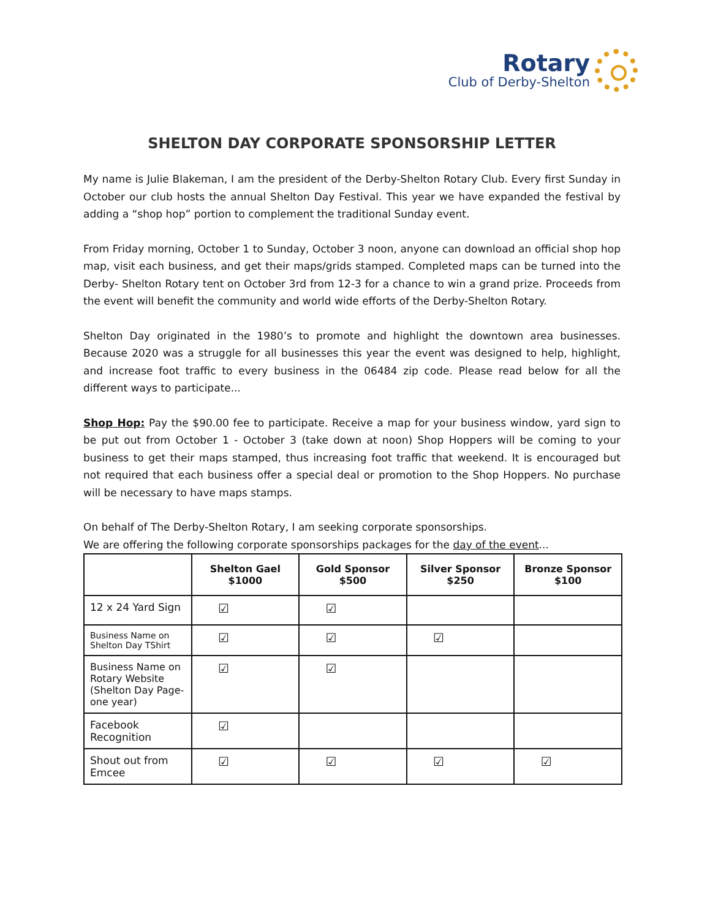Rotary
Club of Derby-Shelton
SHELTON DAY CORPORATE SPONSORSHIP LETTER
My name is Julie Blakeman, I am the president of the Derby-Shelton Rotary Club. Every first Sunday in October our club hosts the annual Shelton Day Festival. This year we have expanded the festival by adding a “shop hop” portion to complement the traditional Sunday event.
From Friday morning, October 1 to Sunday, October 3 noon, anyone can download an official shop hop map, visit each business, and get their maps/grids stamped. Completed maps can be turned into the Derby- Shelton Rotary tent on October 3rd from 12-3 for a chance to win a grand prize. Proceeds from the event will benefit the community and world wide efforts of the Derby-Shelton Rotary.
Shelton Day originated in the 1980’s to promote and highlight the downtown area businesses. Because 2020 was a struggle for all businesses this year the event was designed to help, highlight, and increase foot traffic to every business in the 06484 zip code. Please read below for all the different ways to participate...
Shop Hop: Pay the $90.00 fee to participate. Receive a map for your business window, yard sign to be put out from October 1 - October 3 (take down at noon) Shop Hoppers will be coming to your business to get their maps stamped, thus increasing foot traffic that weekend. It is encouraged but not required that each business offer a special deal or promotion to the Shop Hoppers. No purchase will be necessary to have maps stamps.
On behalf of The Derby-Shelton Rotary, I am seeking corporate sponsorships.
We are offering the following corporate sponsorships packages for the day of the event...
| | Shelton Gael $1000 | Gold Sponsor $500 | Silver Sponsor $250 | Bronze Sponsor $100 |
| --- | --- | --- | --- | --- |
| 12 x 24 Yard Sign | ☑ | ☑ | | |
| Business Name on Shelton Day TShirt | ☑ | ☑ | ☑ | |
| Business Name on Rotary Website (Shelton Day Page- one year) | ☑ | ☑ | | |
| Facebook Recognition | ☑ | | | |
| Shout out from Emcee | ☑ | ☑ | ☑ | ☑ |